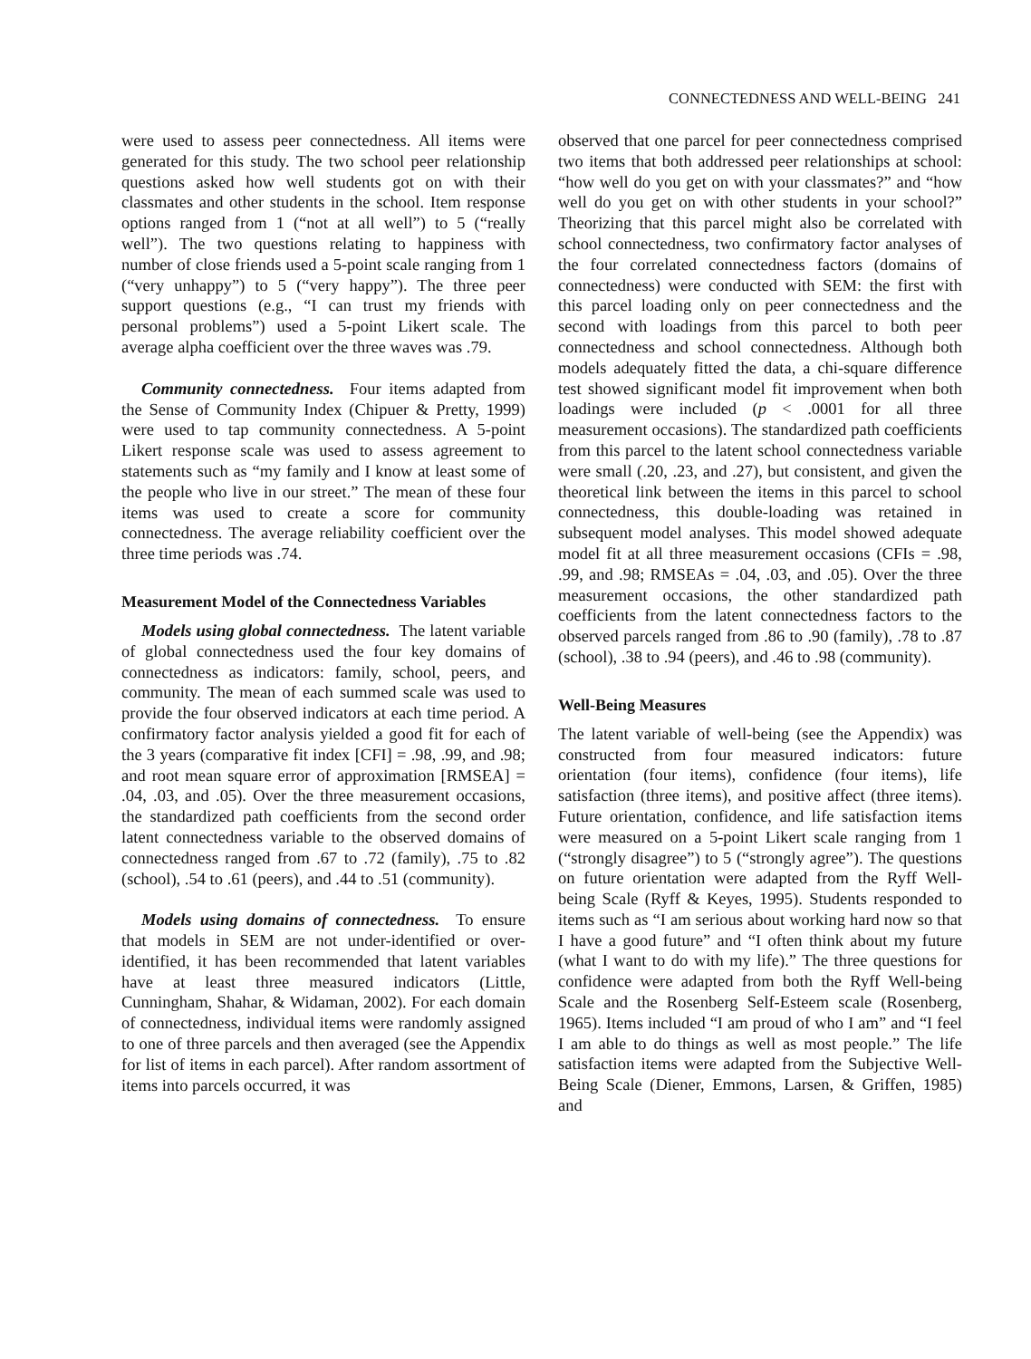CONNECTEDNESS AND WELL-BEING 241
were used to assess peer connectedness. All items were generated for this study. The two school peer relationship questions asked how well students got on with their classmates and other students in the school. Item response options ranged from 1 (“not at all well”) to 5 (“really well”). The two questions relating to happiness with number of close friends used a 5-point scale ranging from 1 (“very unhappy”) to 5 (“very happy”). The three peer support questions (e.g., “I can trust my friends with personal problems”) used a 5-point Likert scale. The average alpha coefficient over the three waves was .79.
Community connectedness. Four items adapted from the Sense of Community Index (Chipuer & Pretty, 1999) were used to tap community connectedness. A 5-point Likert response scale was used to assess agreement to statements such as “my family and I know at least some of the people who live in our street.” The mean of these four items was used to create a score for community connectedness. The average reliability coefficient over the three time periods was .74.
Measurement Model of the Connectedness Variables
Models using global connectedness. The latent variable of global connectedness used the four key domains of connectedness as indicators: family, school, peers, and community. The mean of each summed scale was used to provide the four observed indicators at each time period. A confirmatory factor analysis yielded a good fit for each of the 3 years (comparative fit index [CFI] = .98, .99, and .98; and root mean square error of approximation [RMSEA] = .04, .03, and .05). Over the three measurement occasions, the standardized path coefficients from the second order latent connectedness variable to the observed domains of connectedness ranged from .67 to .72 (family), .75 to .82 (school), .54 to .61 (peers), and .44 to .51 (community).
Models using domains of connectedness. To ensure that models in SEM are not under-identified or over-identified, it has been recommended that latent variables have at least three measured indicators (Little, Cunningham, Shahar, & Widaman, 2002). For each domain of connectedness, individual items were randomly assigned to one of three parcels and then averaged (see the Appendix for list of items in each parcel). After random assortment of items into parcels occurred, it was
observed that one parcel for peer connectedness comprised two items that both addressed peer relationships at school: “how well do you get on with your classmates?” and “how well do you get on with other students in your school?” Theorizing that this parcel might also be correlated with school connectedness, two confirmatory factor analyses of the four correlated connectedness factors (domains of connectedness) were conducted with SEM: the first with this parcel loading only on peer connectedness and the second with loadings from this parcel to both peer connectedness and school connectedness. Although both models adequately fitted the data, a chi-square difference test showed significant model fit improvement when both loadings were included (p < .0001 for all three measurement occasions). The standardized path coefficients from this parcel to the latent school connectedness variable were small (.20, .23, and .27), but consistent, and given the theoretical link between the items in this parcel to school connectedness, this double-loading was retained in subsequent model analyses. This model showed adequate model fit at all three measurement occasions (CFIs = .98, .99, and .98; RMSEAs = .04, .03, and .05). Over the three measurement occasions, the other standardized path coefficients from the latent connectedness factors to the observed parcels ranged from .86 to .90 (family), .78 to .87 (school), .38 to .94 (peers), and .46 to .98 (community).
Well-Being Measures
The latent variable of well-being (see the Appendix) was constructed from four measured indicators: future orientation (four items), confidence (four items), life satisfaction (three items), and positive affect (three items). Future orientation, confidence, and life satisfaction items were measured on a 5-point Likert scale ranging from 1 (“strongly disagree”) to 5 (“strongly agree”). The questions on future orientation were adapted from the Ryff Well-being Scale (Ryff & Keyes, 1995). Students responded to items such as “I am serious about working hard now so that I have a good future” and “I often think about my future (what I want to do with my life).” The three questions for confidence were adapted from both the Ryff Well-being Scale and the Rosenberg Self-Esteem scale (Rosenberg, 1965). Items included “I am proud of who I am” and “I feel I am able to do things as well as most people.” The life satisfaction items were adapted from the Subjective Well-Being Scale (Diener, Emmons, Larsen, & Griffen, 1985) and